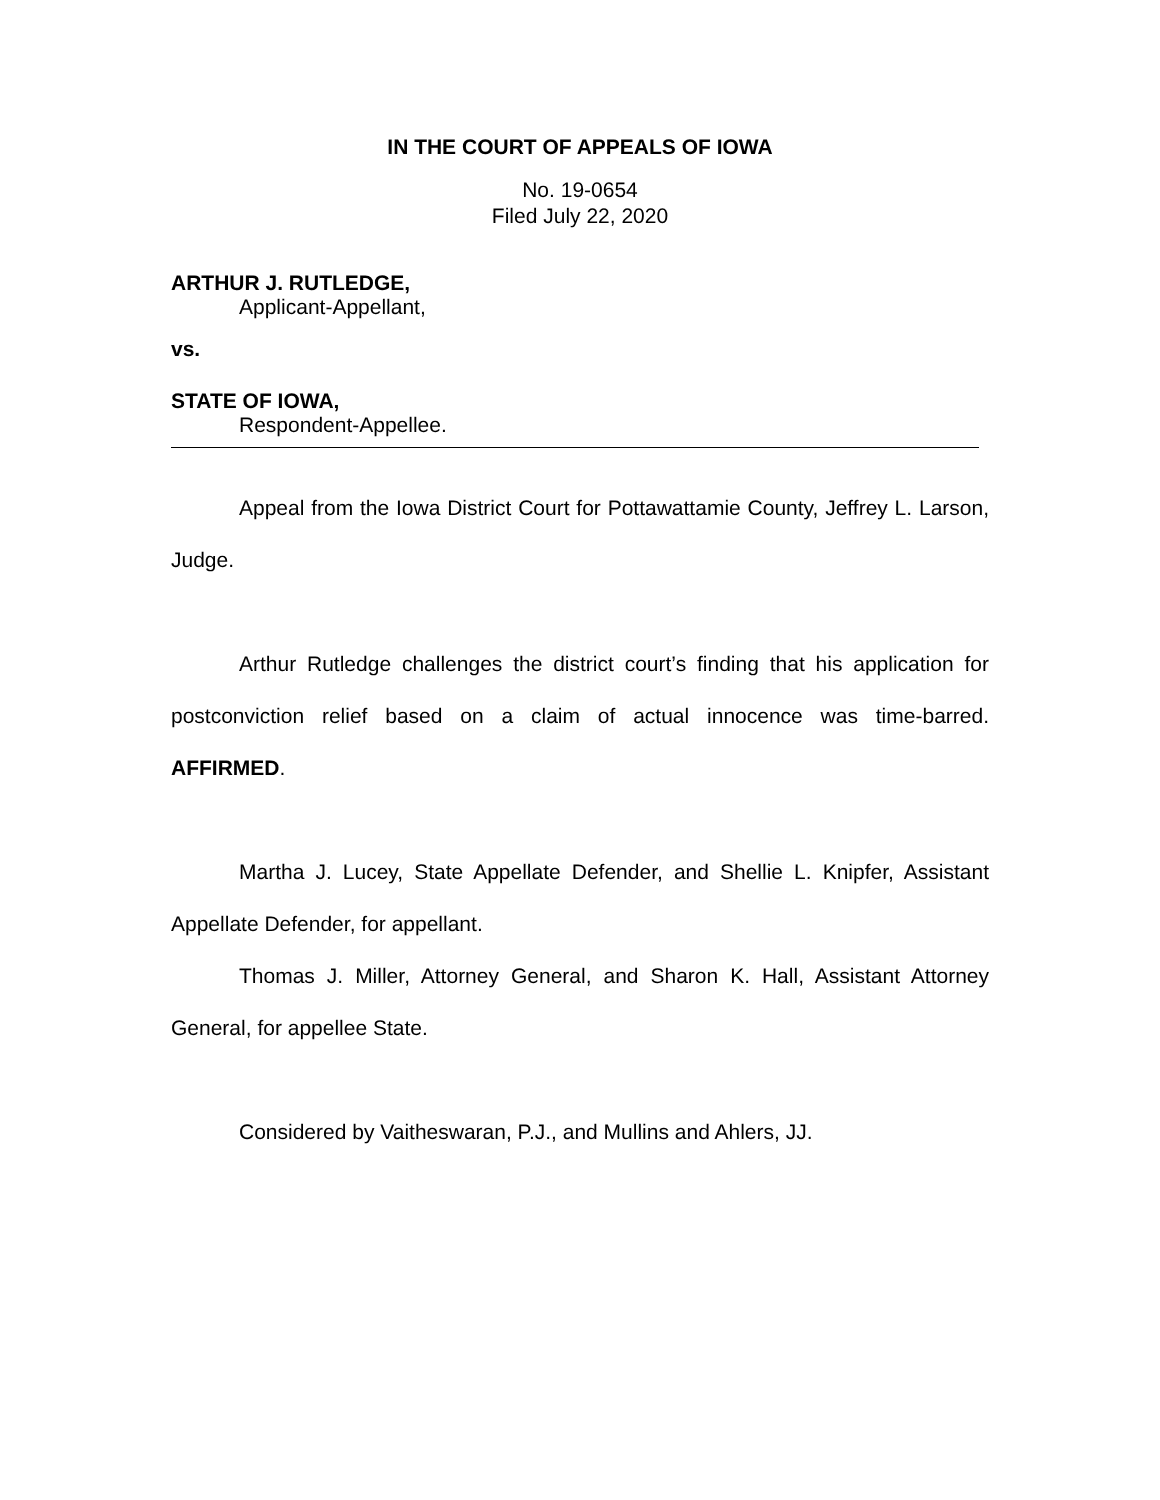IN THE COURT OF APPEALS OF IOWA
No. 19-0654
Filed July 22, 2020
ARTHUR J. RUTLEDGE,
Applicant-Appellant,
vs.
STATE OF IOWA,
Respondent-Appellee.
Appeal from the Iowa District Court for Pottawattamie County, Jeffrey L. Larson, Judge.
Arthur Rutledge challenges the district court’s finding that his application for postconviction relief based on a claim of actual innocence was time-barred. AFFIRMED.
Martha J. Lucey, State Appellate Defender, and Shellie L. Knipfer, Assistant Appellate Defender, for appellant.
Thomas J. Miller, Attorney General, and Sharon K. Hall, Assistant Attorney General, for appellee State.
Considered by Vaitheswaran, P.J., and Mullins and Ahlers, JJ.